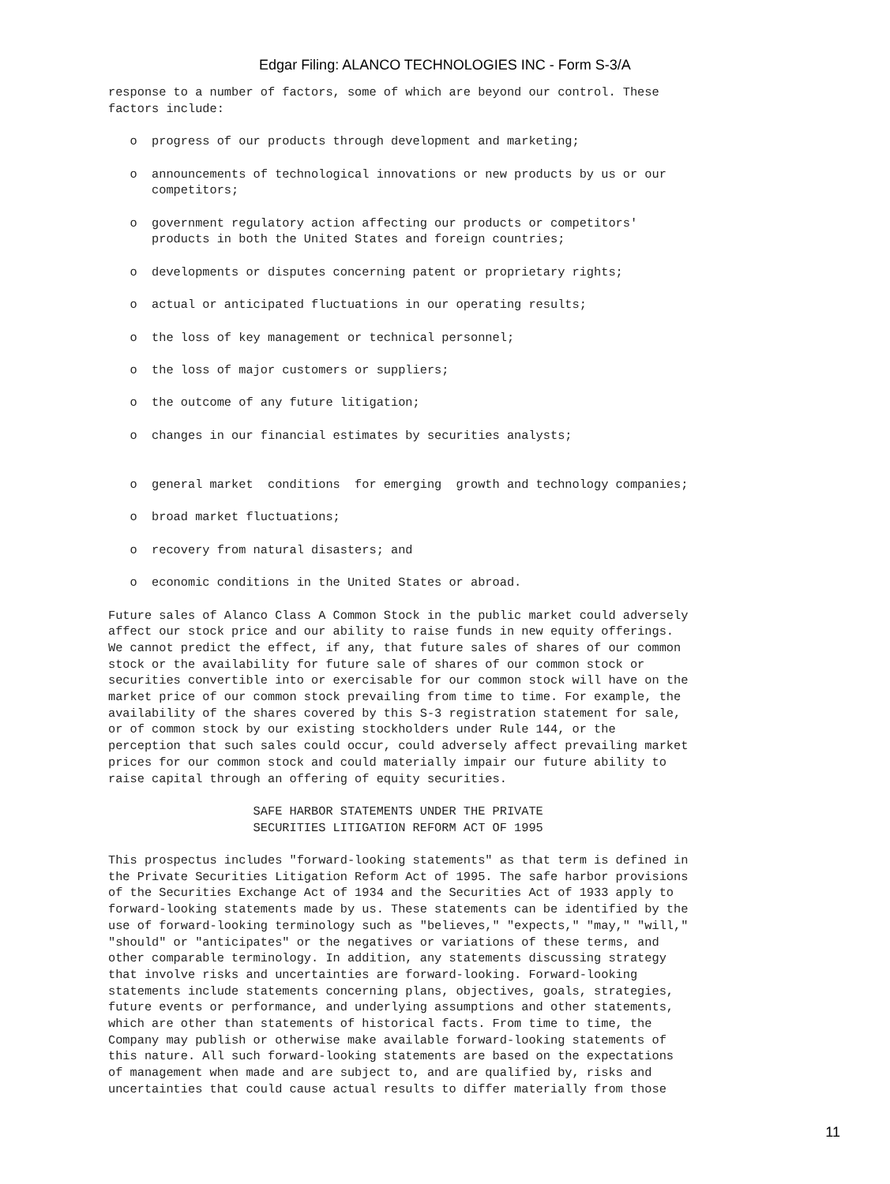Edgar Filing: ALANCO TECHNOLOGIES INC - Form S-3/A
response to a number of factors, some of which are beyond our control. These
factors include:

   o  progress of our products through development and marketing;

   o  announcements of technological innovations or new products by us or our
      competitors;

   o  government regulatory action affecting our products or competitors'
      products in both the United States and foreign countries;

   o  developments or disputes concerning patent or proprietary rights;

   o  actual or anticipated fluctuations in our operating results;

   o  the loss of key management or technical personnel;

   o  the loss of major customers or suppliers;

   o  the outcome of any future litigation;

   o  changes in our financial estimates by securities analysts;


   o  general market  conditions  for emerging  growth and technology companies;

   o  broad market fluctuations;

   o  recovery from natural disasters; and

   o  economic conditions in the United States or abroad.

Future sales of Alanco Class A Common Stock in the public market could adversely
affect our stock price and our ability to raise funds in new equity offerings.
We cannot predict the effect, if any, that future sales of shares of our common
stock or the availability for future sale of shares of our common stock or
securities convertible into or exercisable for our common stock will have on the
market price of our common stock prevailing from time to time. For example, the
availability of the shares covered by this S-3 registration statement for sale,
or of common stock by our existing stockholders under Rule 144, or the
perception that such sales could occur, could adversely affect prevailing market
prices for our common stock and could materially impair our future ability to
raise capital through an offering of equity securities.

                    SAFE HARBOR STATEMENTS UNDER THE PRIVATE
                    SECURITIES LITIGATION REFORM ACT OF 1995

This prospectus includes "forward-looking statements" as that term is defined in
the Private Securities Litigation Reform Act of 1995. The safe harbor provisions
of the Securities Exchange Act of 1934 and the Securities Act of 1933 apply to
forward-looking statements made by us. These statements can be identified by the
use of forward-looking terminology such as "believes," "expects," "may," "will,"
"should" or "anticipates" or the negatives or variations of these terms, and
other comparable terminology. In addition, any statements discussing strategy
that involve risks and uncertainties are forward-looking. Forward-looking
statements include statements concerning plans, objectives, goals, strategies,
future events or performance, and underlying assumptions and other statements,
which are other than statements of historical facts. From time to time, the
Company may publish or otherwise make available forward-looking statements of
this nature. All such forward-looking statements are based on the expectations
of management when made and are subject to, and are qualified by, risks and
uncertainties that could cause actual results to differ materially from those
11